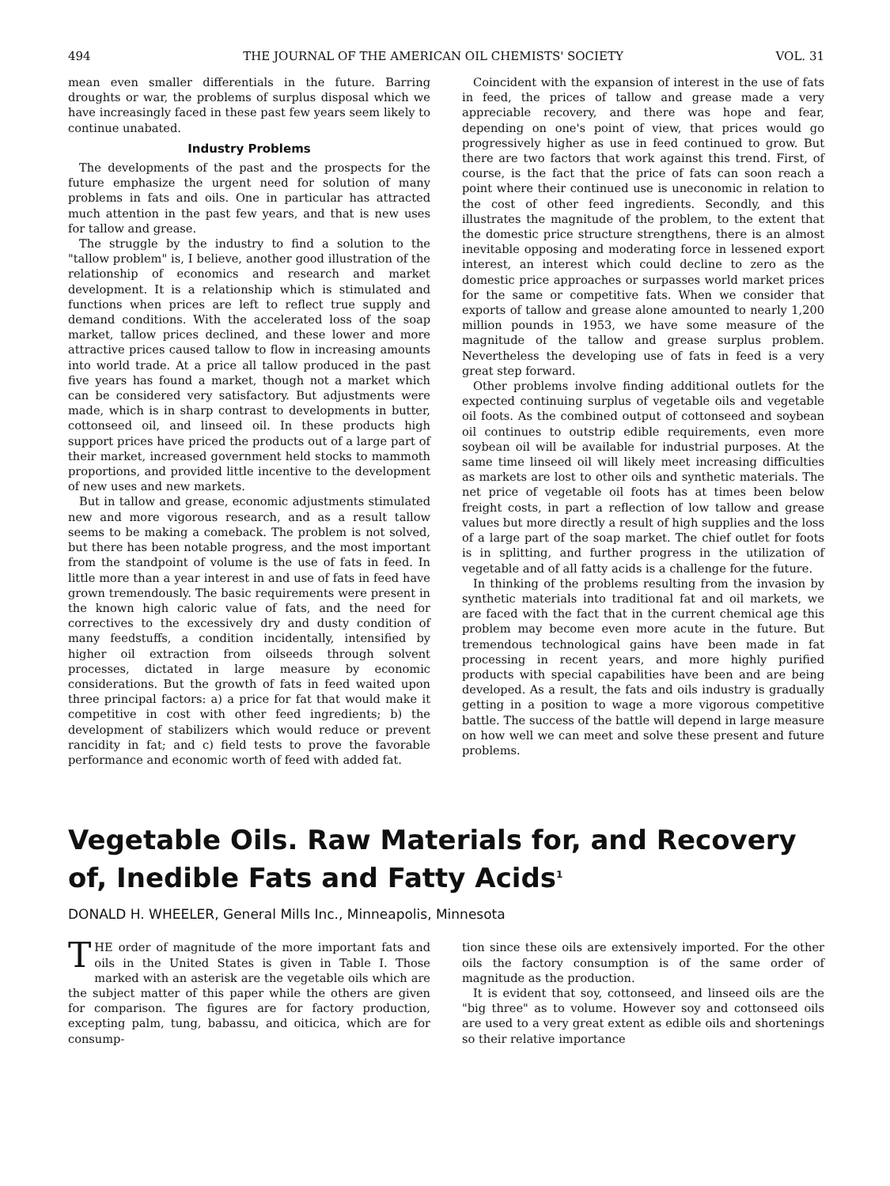494 THE JOURNAL OF THE AMERICAN OIL CHEMISTS' SOCIETY VOL. 31
mean even smaller differentials in the future. Barring droughts or war, the problems of surplus disposal which we have increasingly faced in these past few years seem likely to continue unabated.
Industry Problems
The developments of the past and the prospects for the future emphasize the urgent need for solution of many problems in fats and oils. One in particular has attracted much attention in the past few years, and that is new uses for tallow and grease.
The struggle by the industry to find a solution to the "tallow problem" is, I believe, another good illustration of the relationship of economics and research and market development. It is a relationship which is stimulated and functions when prices are left to reflect true supply and demand conditions. With the accelerated loss of the soap market, tallow prices declined, and these lower and more attractive prices caused tallow to flow in increasing amounts into world trade. At a price all tallow produced in the past five years has found a market, though not a market which can be considered very satisfactory. But adjustments were made, which is in sharp contrast to developments in butter, cottonseed oil, and linseed oil. In these products high support prices have priced the products out of a large part of their market, increased government held stocks to mammoth proportions, and provided little incentive to the development of new uses and new markets.
But in tallow and grease, economic adjustments stimulated new and more vigorous research, and as a result tallow seems to be making a comeback. The problem is not solved, but there has been notable progress, and the most important from the standpoint of volume is the use of fats in feed. In little more than a year interest in and use of fats in feed have grown tremendously. The basic requirements were present in the known high caloric value of fats, and the need for correctives to the excessively dry and dusty condition of many feedstuffs, a condition incidentally, intensified by higher oil extraction from oilseeds through solvent processes, dictated in large measure by economic considerations. But the growth of fats in feed waited upon three principal factors: a) a price for fat that would make it competitive in cost with other feed ingredients; b) the development of stabilizers which would reduce or prevent rancidity in fat; and c) field tests to prove the favorable performance and economic worth of feed with added fat.
Coincident with the expansion of interest in the use of fats in feed, the prices of tallow and grease made a very appreciable recovery, and there was hope and fear, depending on one's point of view, that prices would go progressively higher as use in feed continued to grow. But there are two factors that work against this trend. First, of course, is the fact that the price of fats can soon reach a point where their continued use is uneconomic in relation to the cost of other feed ingredients. Secondly, and this illustrates the magnitude of the problem, to the extent that the domestic price structure strengthens, there is an almost inevitable opposing and moderating force in lessened export interest, an interest which could decline to zero as the domestic price approaches or surpasses world market prices for the same or competitive fats. When we consider that exports of tallow and grease alone amounted to nearly 1,200 million pounds in 1953, we have some measure of the magnitude of the tallow and grease surplus problem. Nevertheless the developing use of fats in feed is a very great step forward.
Other problems involve finding additional outlets for the expected continuing surplus of vegetable oils and vegetable oil foots. As the combined output of cottonseed and soybean oil continues to outstrip edible requirements, even more soybean oil will be available for industrial purposes. At the same time linseed oil will likely meet increasing difficulties as markets are lost to other oils and synthetic materials. The net price of vegetable oil foots has at times been below freight costs, in part a reflection of low tallow and grease values but more directly a result of high supplies and the loss of a large part of the soap market. The chief outlet for foots is in splitting, and further progress in the utilization of vegetable and of all fatty acids is a challenge for the future.
In thinking of the problems resulting from the invasion by synthetic materials into traditional fat and oil markets, we are faced with the fact that in the current chemical age this problem may become even more acute in the future. But tremendous technological gains have been made in fat processing in recent years, and more highly purified products with special capabilities have been and are being developed. As a result, the fats and oils industry is gradually getting in a position to wage a more vigorous competitive battle. The success of the battle will depend in large measure on how well we can meet and solve these present and future problems.
Vegetable Oils. Raw Materials for, and Recovery of, Inedible Fats and Fatty Acids<sup>1</sup>
DONALD H. WHEELER, General Mills Inc., Minneapolis, Minnesota
THE order of magnitude of the more important fats and oils in the United States is given in Table I. Those marked with an asterisk are the vegetable oils which are the subject matter of this paper while the others are given for comparison. The figures are for factory production, excepting palm, tung, babassu, and oiticica, which are for consump-
tion since these oils are extensively imported. For the other oils the factory consumption is of the same order of magnitude as the production.
It is evident that soy, cottonseed, and linseed oils are the "big three" as to volume. However soy and cottonseed oils are used to a very great extent as edible oils and shortenings so their relative importance